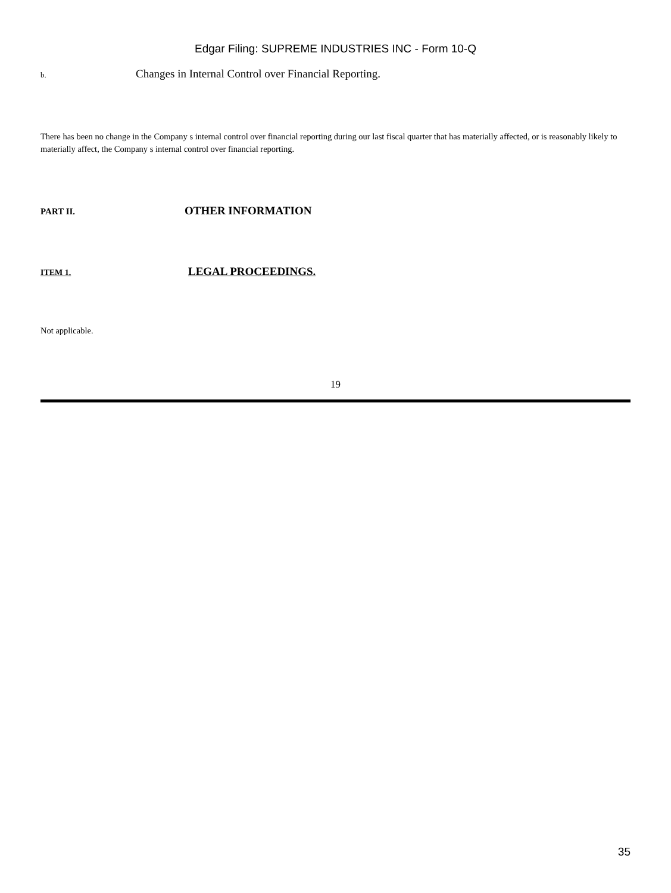Edgar Filing: SUPREME INDUSTRIES INC - Form 10-Q
b. Changes in Internal Control over Financial Reporting.
There has been no change in the Company s internal control over financial reporting during our last fiscal quarter that has materially affected, or is reasonably likely to materially affect, the Company s internal control over financial reporting.
PART II. OTHER INFORMATION
ITEM 1. LEGAL PROCEEDINGS.
Not applicable.
19
35